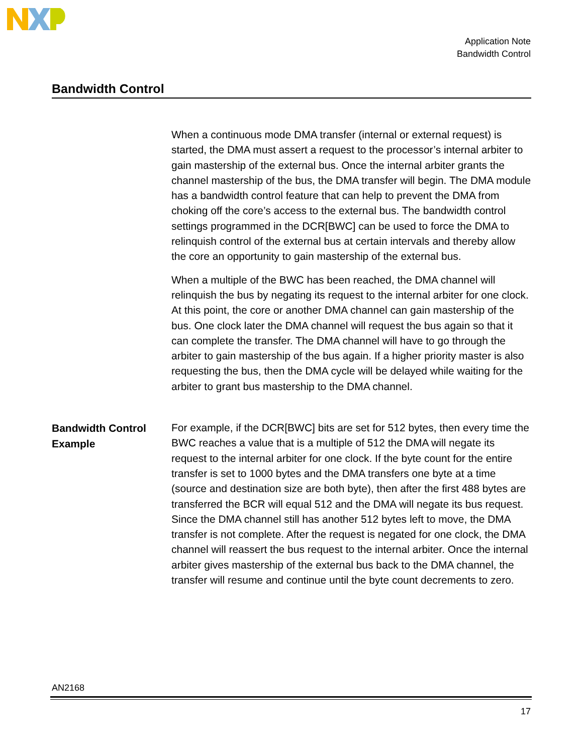Application Note
Bandwidth Control
Bandwidth Control
When a continuous mode DMA transfer (internal or external request) is started, the DMA must assert a request to the processor’s internal arbiter to gain mastership of the external bus. Once the internal arbiter grants the channel mastership of the bus, the DMA transfer will begin. The DMA module has a bandwidth control feature that can help to prevent the DMA from choking off the core’s access to the external bus. The bandwidth control settings programmed in the DCR[BWC] can be used to force the DMA to relinquish control of the external bus at certain intervals and thereby allow the core an opportunity to gain mastership of the external bus.
When a multiple of the BWC has been reached, the DMA channel will relinquish the bus by negating its request to the internal arbiter for one clock. At this point, the core or another DMA channel can gain mastership of the bus. One clock later the DMA channel will request the bus again so that it can complete the transfer. The DMA channel will have to go through the arbiter to gain mastership of the bus again. If a higher priority master is also requesting the bus, then the DMA cycle will be delayed while waiting for the arbiter to grant bus mastership to the DMA channel.
Bandwidth Control Example
For example, if the DCR[BWC] bits are set for 512 bytes, then every time the BWC reaches a value that is a multiple of 512 the DMA will negate its request to the internal arbiter for one clock. If the byte count for the entire transfer is set to 1000 bytes and the DMA transfers one byte at a time (source and destination size are both byte), then after the first 488 bytes are transferred the BCR will equal 512 and the DMA will negate its bus request. Since the DMA channel still has another 512 bytes left to move, the DMA transfer is not complete. After the request is negated for one clock, the DMA channel will reassert the bus request to the internal arbiter. Once the internal arbiter gives mastership of the external bus back to the DMA channel, the transfer will resume and continue until the byte count decrements to zero.
AN2168
17